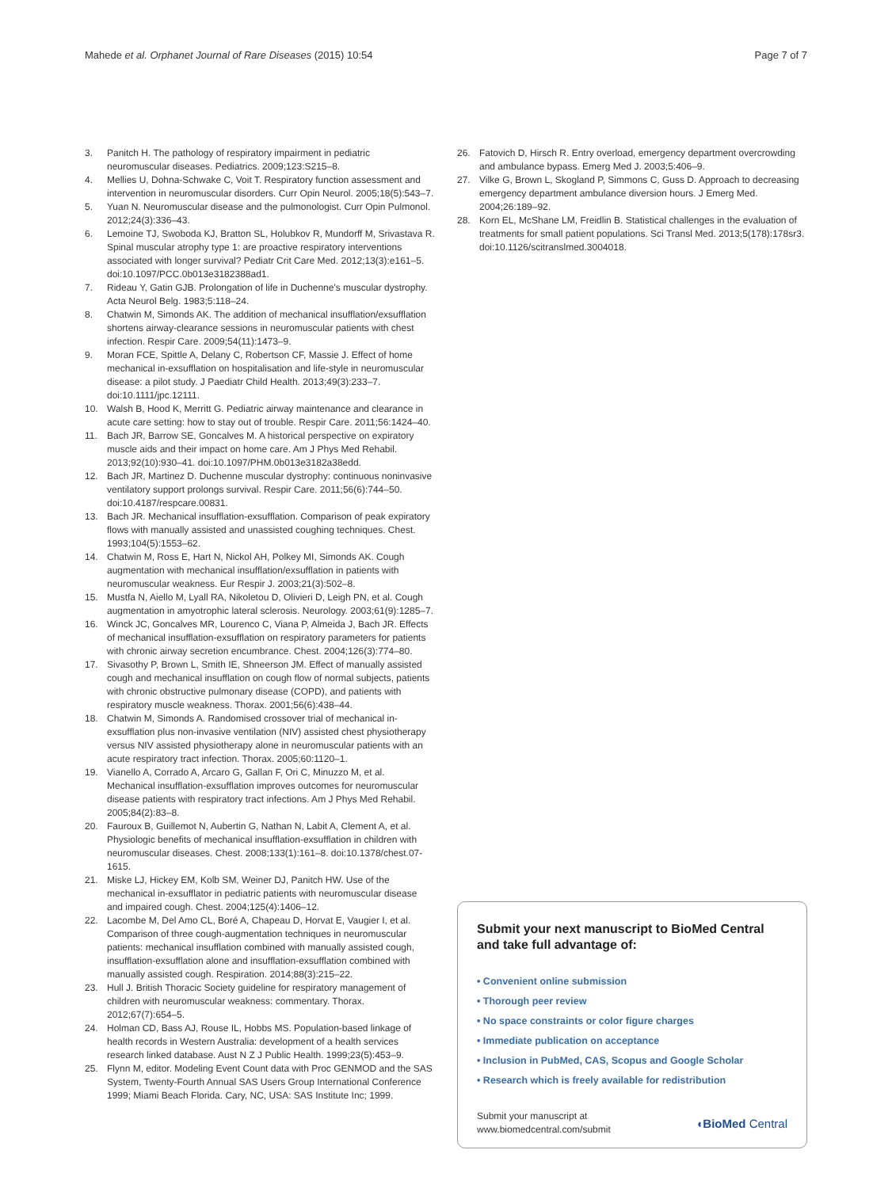Mahede et al. Orphanet Journal of Rare Diseases (2015) 10:54 Page 7 of 7
3. Panitch H. The pathology of respiratory impairment in pediatric neuromuscular diseases. Pediatrics. 2009;123:S215–8.
4. Mellies U, Dohna-Schwake C, Voit T. Respiratory function assessment and intervention in neuromuscular disorders. Curr Opin Neurol. 2005;18(5):543–7.
5. Yuan N. Neuromuscular disease and the pulmonologist. Curr Opin Pulmonol. 2012;24(3):336–43.
6. Lemoine TJ, Swoboda KJ, Bratton SL, Holubkov R, Mundorff M, Srivastava R. Spinal muscular atrophy type 1: are proactive respiratory interventions associated with longer survival? Pediatr Crit Care Med. 2012;13(3):e161–5. doi:10.1097/PCC.0b013e3182388ad1.
7. Rideau Y, Gatin GJB. Prolongation of life in Duchenne's muscular dystrophy. Acta Neurol Belg. 1983;5:118–24.
8. Chatwin M, Simonds AK. The addition of mechanical insufflation/exsufflation shortens airway-clearance sessions in neuromuscular patients with chest infection. Respir Care. 2009;54(11):1473–9.
9. Moran FCE, Spittle A, Delany C, Robertson CF, Massie J. Effect of home mechanical in-exsufflation on hospitalisation and life-style in neuromuscular disease: a pilot study. J Paediatr Child Health. 2013;49(3):233–7. doi:10.1111/jpc.12111.
10. Walsh B, Hood K, Merritt G. Pediatric airway maintenance and clearance in acute care setting: how to stay out of trouble. Respir Care. 2011;56:1424–40.
11. Bach JR, Barrow SE, Goncalves M. A historical perspective on expiratory muscle aids and their impact on home care. Am J Phys Med Rehabil. 2013;92(10):930–41. doi:10.1097/PHM.0b013e3182a38edd.
12. Bach JR, Martinez D. Duchenne muscular dystrophy: continuous noninvasive ventilatory support prolongs survival. Respir Care. 2011;56(6):744–50. doi:10.4187/respcare.00831.
13. Bach JR. Mechanical insufflation-exsufflation. Comparison of peak expiratory flows with manually assisted and unassisted coughing techniques. Chest. 1993;104(5):1553–62.
14. Chatwin M, Ross E, Hart N, Nickol AH, Polkey MI, Simonds AK. Cough augmentation with mechanical insufflation/exsufflation in patients with neuromuscular weakness. Eur Respir J. 2003;21(3):502–8.
15. Mustfa N, Aiello M, Lyall RA, Nikoletou D, Olivieri D, Leigh PN, et al. Cough augmentation in amyotrophic lateral sclerosis. Neurology. 2003;61(9):1285–7.
16. Winck JC, Goncalves MR, Lourenco C, Viana P, Almeida J, Bach JR. Effects of mechanical insufflation-exsufflation on respiratory parameters for patients with chronic airway secretion encumbrance. Chest. 2004;126(3):774–80.
17. Sivasothy P, Brown L, Smith IE, Shneerson JM. Effect of manually assisted cough and mechanical insufflation on cough flow of normal subjects, patients with chronic obstructive pulmonary disease (COPD), and patients with respiratory muscle weakness. Thorax. 2001;56(6):438–44.
18. Chatwin M, Simonds A. Randomised crossover trial of mechanical in-exsufflation plus non-invasive ventilation (NIV) assisted chest physiotherapy versus NIV assisted physiotherapy alone in neuromuscular patients with an acute respiratory tract infection. Thorax. 2005;60:1120–1.
19. Vianello A, Corrado A, Arcaro G, Gallan F, Ori C, Minuzzo M, et al. Mechanical insufflation-exsufflation improves outcomes for neuromuscular disease patients with respiratory tract infections. Am J Phys Med Rehabil. 2005;84(2):83–8.
20. Fauroux B, Guillemot N, Aubertin G, Nathan N, Labit A, Clement A, et al. Physiologic benefits of mechanical insufflation-exsufflation in children with neuromuscular diseases. Chest. 2008;133(1):161–8. doi:10.1378/chest.07-1615.
21. Miske LJ, Hickey EM, Kolb SM, Weiner DJ, Panitch HW. Use of the mechanical in-exsufflator in pediatric patients with neuromuscular disease and impaired cough. Chest. 2004;125(4):1406–12.
22. Lacombe M, Del Amo CL, Boré A, Chapeau D, Horvat E, Vaugier I, et al. Comparison of three cough-augmentation techniques in neuromuscular patients: mechanical insufflation combined with manually assisted cough, insufflation-exsufflation alone and insufflation-exsufflation combined with manually assisted cough. Respiration. 2014;88(3):215–22.
23. Hull J. British Thoracic Society guideline for respiratory management of children with neuromuscular weakness: commentary. Thorax. 2012;67(7):654–5.
24. Holman CD, Bass AJ, Rouse IL, Hobbs MS. Population-based linkage of health records in Western Australia: development of a health services research linked database. Aust N Z J Public Health. 1999;23(5):453–9.
25. Flynn M, editor. Modeling Event Count data with Proc GENMOD and the SAS System, Twenty-Fourth Annual SAS Users Group International Conference 1999; Miami Beach Florida. Cary, NC, USA: SAS Institute Inc; 1999.
26. Fatovich D, Hirsch R. Entry overload, emergency department overcrowding and ambulance bypass. Emerg Med J. 2003;5:406–9.
27. Vilke G, Brown L, Skogland P, Simmons C, Guss D. Approach to decreasing emergency department ambulance diversion hours. J Emerg Med. 2004;26:189–92.
28. Korn EL, McShane LM, Freidlin B. Statistical challenges in the evaluation of treatments for small patient populations. Sci Transl Med. 2013;5(178):178sr3. doi:10.1126/scitranslmed.3004018.
Submit your next manuscript to BioMed Central and take full advantage of:
• Convenient online submission
• Thorough peer review
• No space constraints or color figure charges
• Immediate publication on acceptance
• Inclusion in PubMed, CAS, Scopus and Google Scholar
• Research which is freely available for redistribution
Submit your manuscript at
www.biomedcentral.com/submit ◖BioMed Central